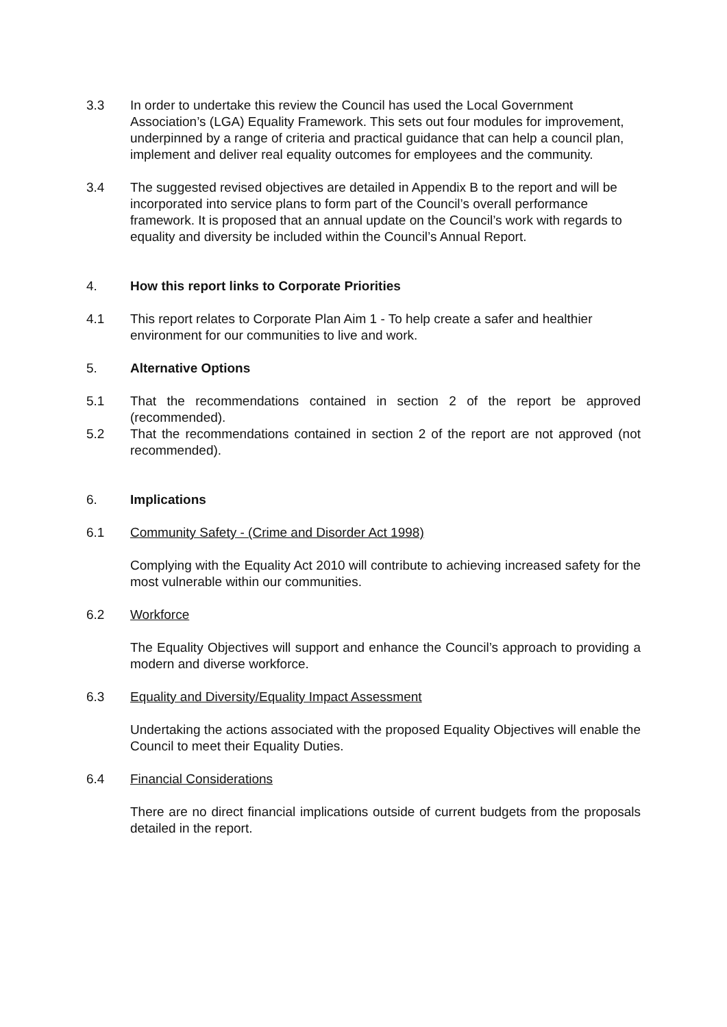3.3 In order to undertake this review the Council has used the Local Government Association’s (LGA) Equality Framework. This sets out four modules for improvement, underpinned by a range of criteria and practical guidance that can help a council plan, implement and deliver real equality outcomes for employees and the community.
3.4 The suggested revised objectives are detailed in Appendix B to the report and will be incorporated into service plans to form part of the Council’s overall performance framework. It is proposed that an annual update on the Council’s work with regards to equality and diversity be included within the Council’s Annual Report.
4. How this report links to Corporate Priorities
4.1 This report relates to Corporate Plan Aim 1 - To help create a safer and healthier environment for our communities to live and work.
5. Alternative Options
5.1 That the recommendations contained in section 2 of the report be approved (recommended).
5.2 That the recommendations contained in section 2 of the report are not approved (not recommended).
6. Implications
6.1 Community Safety - (Crime and Disorder Act 1998)
Complying with the Equality Act 2010 will contribute to achieving increased safety for the most vulnerable within our communities.
6.2 Workforce
The Equality Objectives will support and enhance the Council’s approach to providing a modern and diverse workforce.
6.3 Equality and Diversity/Equality Impact Assessment
Undertaking the actions associated with the proposed Equality Objectives will enable the Council to meet their Equality Duties.
6.4 Financial Considerations
There are no direct financial implications outside of current budgets from the proposals detailed in the report.